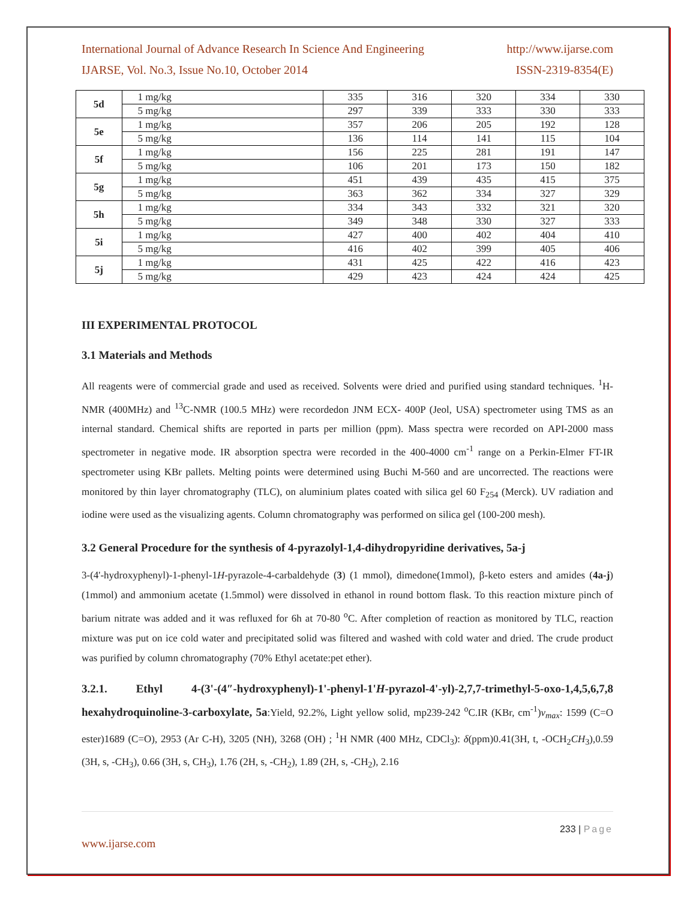International Journal of Advance Research In Science And Engineering http://www.ijarse.com
IJARSE, Vol. No.3, Issue No.10, October 2014 ISSN-2319-8354(E)
| 5d | 1 mg/kg | 335 | 316 | 320 | 334 | 330 |
| | 5 mg/kg | 297 | 339 | 333 | 330 | 333 |
| 5e | 1 mg/kg | 357 | 206 | 205 | 192 | 128 |
| | 5 mg/kg | 136 | 114 | 141 | 115 | 104 |
| 5f | 1 mg/kg | 156 | 225 | 281 | 191 | 147 |
| | 5 mg/kg | 106 | 201 | 173 | 150 | 182 |
| 5g | 1 mg/kg | 451 | 439 | 435 | 415 | 375 |
| | 5 mg/kg | 363 | 362 | 334 | 327 | 329 |
| 5h | 1 mg/kg | 334 | 343 | 332 | 321 | 320 |
| | 5 mg/kg | 349 | 348 | 330 | 327 | 333 |
| 5i | 1 mg/kg | 427 | 400 | 402 | 404 | 410 |
| | 5 mg/kg | 416 | 402 | 399 | 405 | 406 |
| 5j | 1 mg/kg | 431 | 425 | 422 | 416 | 423 |
| | 5 mg/kg | 429 | 423 | 424 | 424 | 425 |
III EXPERIMENTAL PROTOCOL
3.1 Materials and Methods
All reagents were of commercial grade and used as received. Solvents were dried and purified using standard techniques. <sup>1</sup>H-NMR (400MHz) and <sup>13</sup>C-NMR (100.5 MHz) were recordedon JNM ECX- 400P (Jeol, USA) spectrometer using TMS as an internal standard. Chemical shifts are reported in parts per million (ppm). Mass spectra were recorded on API-2000 mass spectrometer in negative mode. IR absorption spectra were recorded in the 400-4000 cm<sup>-1</sup> range on a Perkin-Elmer FT-IR spectrometer using KBr pallets. Melting points were determined using Buchi M-560 and are uncorrected. The reactions were monitored by thin layer chromatography (TLC), on aluminium plates coated with silica gel 60 F<sub>254</sub> (Merck). UV radiation and iodine were used as the visualizing agents. Column chromatography was performed on silica gel (100-200 mesh).
3.2 General Procedure for the synthesis of 4-pyrazolyl-1,4-dihydropyridine derivatives, 5a-j
3-(4'-hydroxyphenyl)-1-phenyl-1H-pyrazole-4-carbaldehyde (3) (1 mmol), dimedone(1mmol), β-keto esters and amides (4a-j) (1mmol) and ammonium acetate (1.5mmol) were dissolved in ethanol in round bottom flask. To this reaction mixture pinch of barium nitrate was added and it was refluxed for 6h at 70-80 <sup>o</sup>C. After completion of reaction as monitored by TLC, reaction mixture was put on ice cold water and precipitated solid was filtered and washed with cold water and dried. The crude product was purified by column chromatography (70% Ethyl acetate:pet ether).
3.2.1. Ethyl 4-(3'-(4″-hydroxyphenyl)-1'-phenyl-1'H-pyrazol-4'-yl)-2,7,7-trimethyl-5-oxo-1,4,5,6,7,8 hexahydroquinoline-3-carboxylate, 5a:Yield, 92.2%, Light yellow solid, mp239-242 <sup>o</sup>C.IR (KBr, cm<sup>-1</sup>)ν<sub>max</sub>: 1599 (C=O ester)1689 (C=O), 2953 (Ar C-H), 3205 (NH), 3268 (OH) ; <sup>1</sup>H NMR (400 MHz, CDCl<sub>3</sub>): δ(ppm)0.41(3H, t, -OCH<sub>2</sub>CH<sub>3</sub>),0.59 (3H, s, -CH<sub>3</sub>), 0.66 (3H, s, CH<sub>3</sub>), 1.76 (2H, s, -CH<sub>2</sub>), 1.89 (2H, s, -CH<sub>2</sub>), 2.16
233 | Page
www.ijarse.com